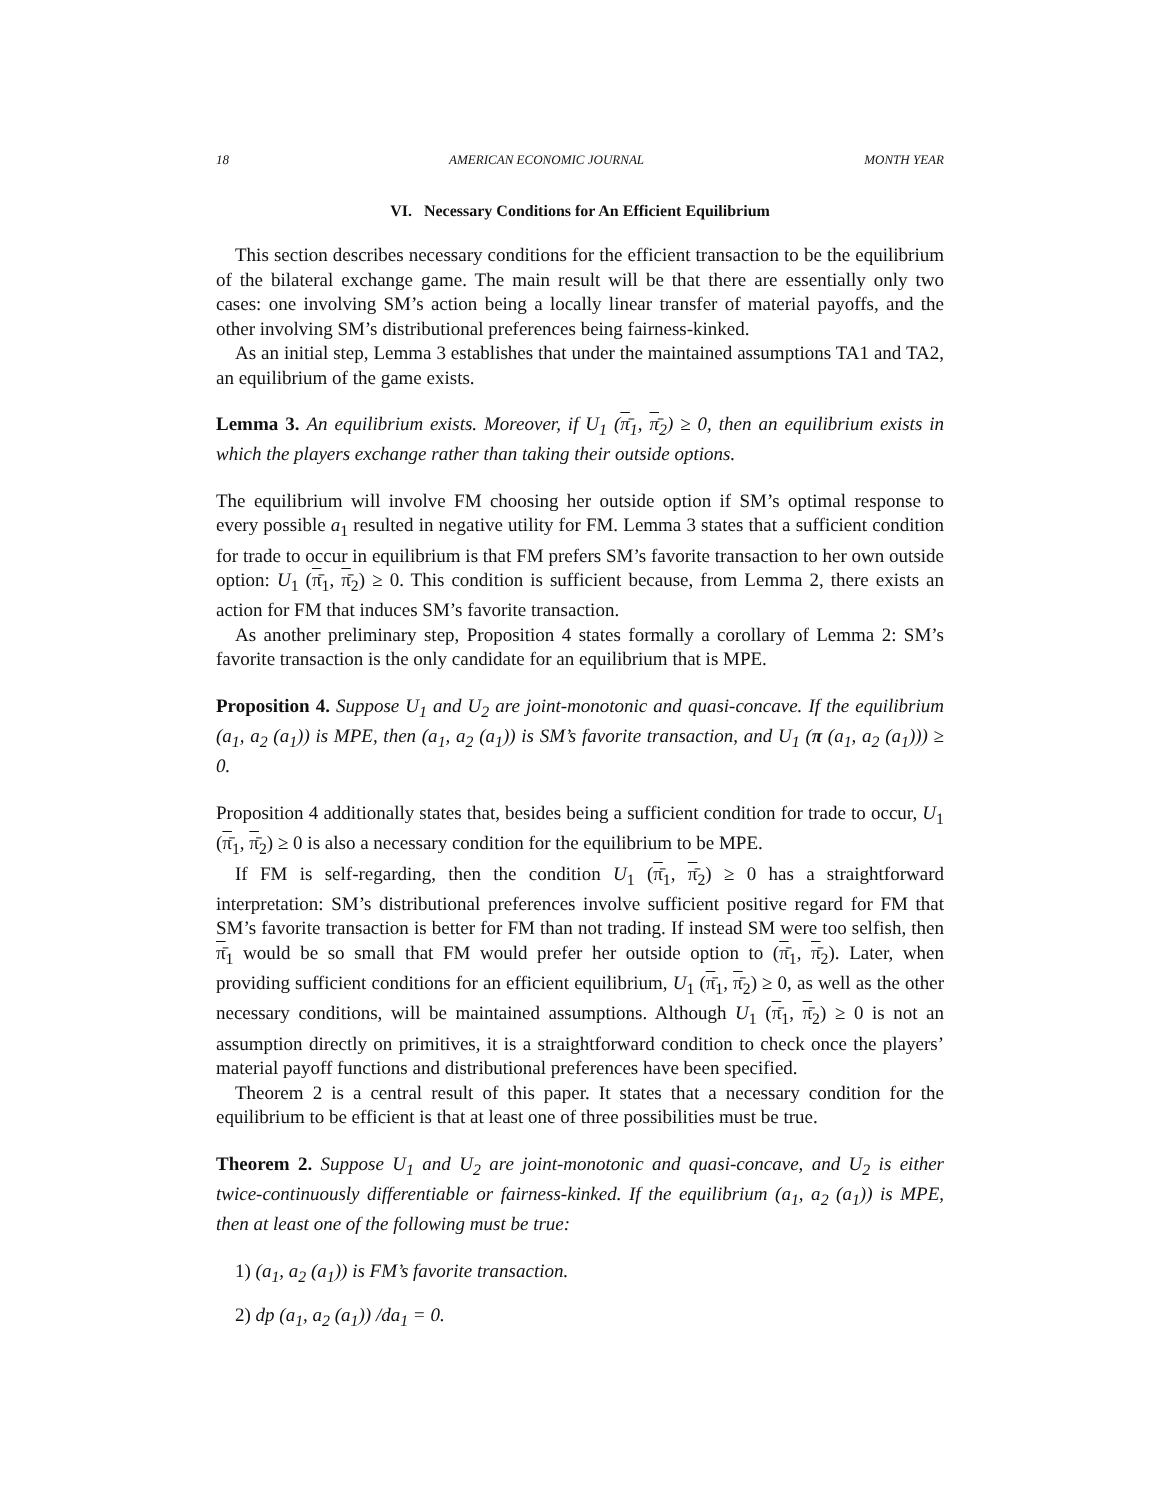18 AMERICAN ECONOMIC JOURNAL MONTH YEAR
VI. Necessary Conditions for An Efficient Equilibrium
This section describes necessary conditions for the efficient transaction to be the equilibrium of the bilateral exchange game. The main result will be that there are essentially only two cases: one involving SM’s action being a locally linear transfer of material payoffs, and the other involving SM’s distributional preferences being fairness-kinked.
As an initial step, Lemma 3 establishes that under the maintained assumptions TA1 and TA2, an equilibrium of the game exists.
Lemma 3. An equilibrium exists. Moreover, if U<sub>1</sub> (π̄<sub>1</sub>, π̄<sub>2</sub>) ≥ 0, then an equilibrium exists in which the players exchange rather than taking their outside options.
The equilibrium will involve FM choosing her outside option if SM’s optimal response to every possible a<sub>1</sub> resulted in negative utility for FM. Lemma 3 states that a sufficient condition for trade to occur in equilibrium is that FM prefers SM’s favorite transaction to her own outside option: U<sub>1</sub> (π̄<sub>1</sub>, π̄<sub>2</sub>) ≥ 0. This condition is sufficient because, from Lemma 2, there exists an action for FM that induces SM’s favorite transaction.
As another preliminary step, Proposition 4 states formally a corollary of Lemma 2: SM’s favorite transaction is the only candidate for an equilibrium that is MPE.
Proposition 4. Suppose U<sub>1</sub> and U<sub>2</sub> are joint-monotonic and quasi-concave. If the equilibrium (a<sub>1</sub>, a<sub>2</sub> (a<sub>1</sub>)) is MPE, then (a<sub>1</sub>, a<sub>2</sub> (a<sub>1</sub>)) is SM’s favorite transaction, and U<sub>1</sub> (π (a<sub>1</sub>, a<sub>2</sub> (a<sub>1</sub>))) ≥ 0.
Proposition 4 additionally states that, besides being a sufficient condition for trade to occur, U<sub>1</sub> (π̄<sub>1</sub>, π̄<sub>2</sub>) ≥ 0 is also a necessary condition for the equilibrium to be MPE.
If FM is self-regarding, then the condition U<sub>1</sub> (π̄<sub>1</sub>, π̄<sub>2</sub>) ≥ 0 has a straightforward interpretation: SM’s distributional preferences involve sufficient positive regard for FM that SM’s favorite transaction is better for FM than not trading. If instead SM were too selfish, then π̄<sub>1</sub> would be so small that FM would prefer her outside option to (π̄<sub>1</sub>, π̄<sub>2</sub>). Later, when providing sufficient conditions for an efficient equilibrium, U<sub>1</sub> (π̄<sub>1</sub>, π̄<sub>2</sub>) ≥ 0, as well as the other necessary conditions, will be maintained assumptions. Although U<sub>1</sub> (π̄<sub>1</sub>, π̄<sub>2</sub>) ≥ 0 is not an assumption directly on primitives, it is a straightforward condition to check once the players’ material payoff functions and distributional preferences have been specified.
Theorem 2 is a central result of this paper. It states that a necessary condition for the equilibrium to be efficient is that at least one of three possibilities must be true.
Theorem 2. Suppose U<sub>1</sub> and U<sub>2</sub> are joint-monotonic and quasi-concave, and U<sub>2</sub> is either twice-continuously differentiable or fairness-kinked. If the equilibrium (a<sub>1</sub>, a<sub>2</sub> (a<sub>1</sub>)) is MPE, then at least one of the following must be true:
1) (a<sub>1</sub>, a<sub>2</sub> (a<sub>1</sub>)) is FM’s favorite transaction.
2) dp (a<sub>1</sub>, a<sub>2</sub> (a<sub>1</sub>)) /da<sub>1</sub> = 0.